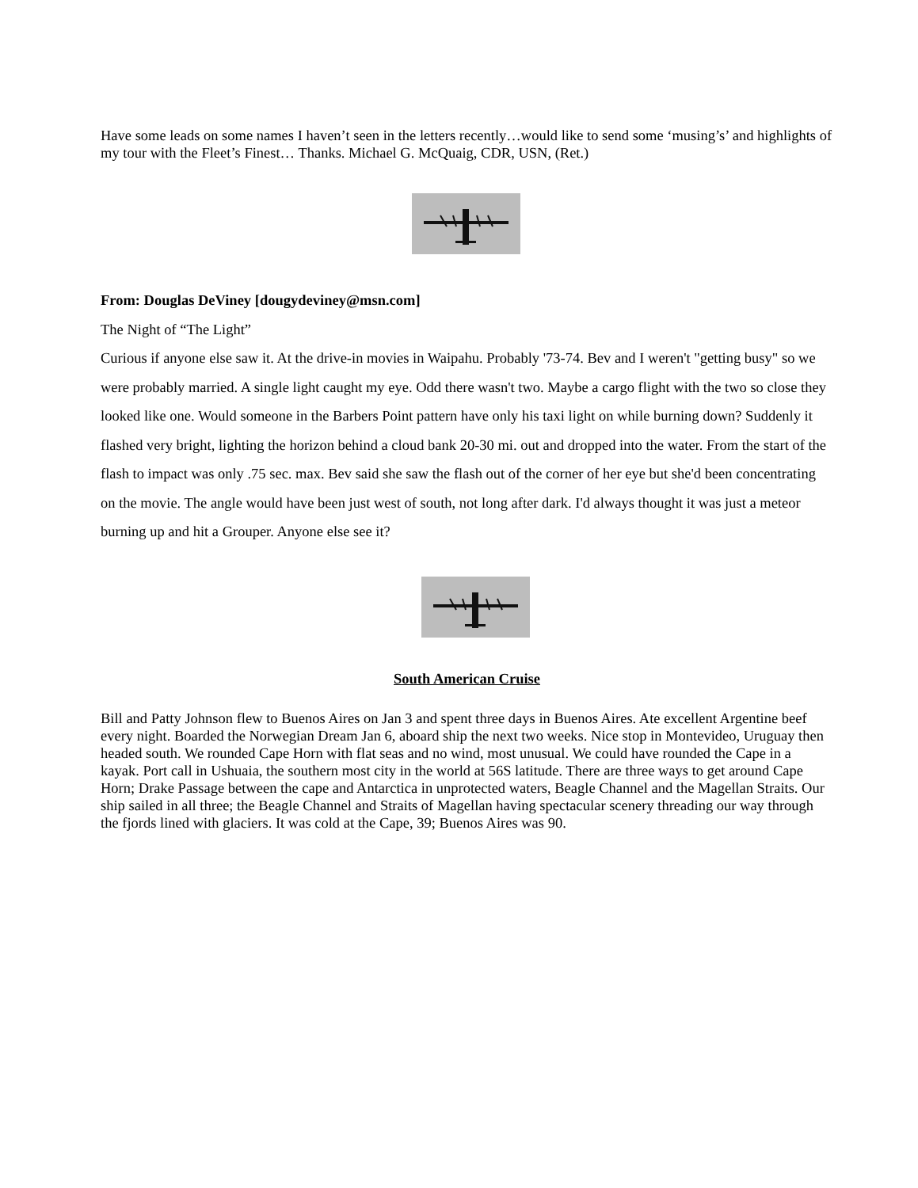Have some leads on some names I haven’t seen in the letters recently…would like to send some ‘musing’s’ and highlights of my tour with the Fleet’s Finest… Thanks. Michael G. McQuaig, CDR, USN, (Ret.)
From: Douglas DeViney [dougydeviney@msn.com]
The Night of “The Light”
Curious if anyone else saw it. At the drive-in movies in Waipahu. Probably '73-74. Bev and I weren't "getting busy" so we were probably married. A single light caught my eye. Odd there wasn't two. Maybe a cargo flight with the two so close they looked like one. Would someone in the Barbers Point pattern have only his taxi light on while burning down? Suddenly it flashed very bright, lighting the horizon behind a cloud bank 20-30 mi. out and dropped into the water. From the start of the flash to impact was only .75 sec. max. Bev said she saw the flash out of the corner of her eye but she'd been concentrating on the movie. The angle would have been just west of south, not long after dark. I'd always thought it was just a meteor burning up and hit a Grouper. Anyone else see it?
South American Cruise
Bill and Patty Johnson flew to Buenos Aires on Jan 3 and spent three days in Buenos Aires. Ate excellent Argentine beef every night. Boarded the Norwegian Dream Jan 6, aboard ship the next two weeks. Nice stop in Montevideo, Uruguay then headed south. We rounded Cape Horn with flat seas and no wind, most unusual. We could have rounded the Cape in a kayak. Port call in Ushuaia, the southern most city in the world at 56S latitude. There are three ways to get around Cape Horn; Drake Passage between the cape and Antarctica in unprotected waters, Beagle Channel and the Magellan Straits. Our ship sailed in all three; the Beagle Channel and Straits of Magellan having spectacular scenery threading our way through the fjords lined with glaciers. It was cold at the Cape, 39; Buenos Aires was 90.